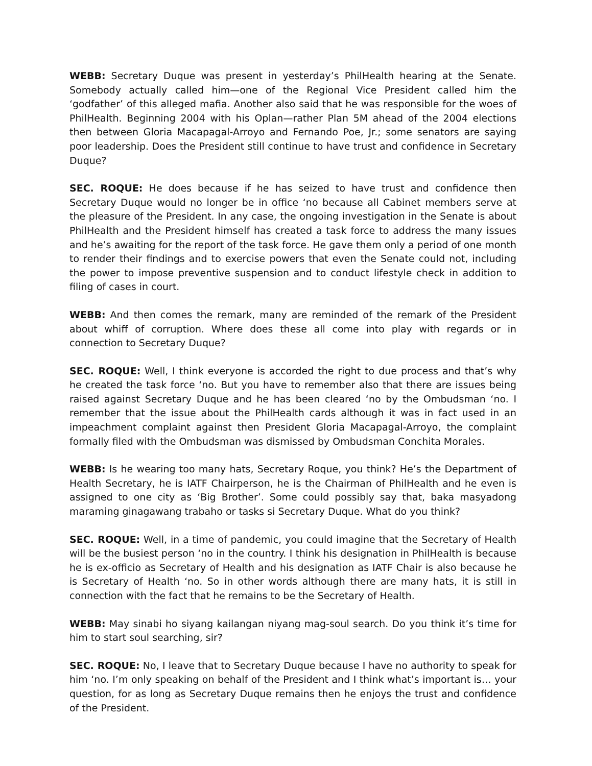WEBB: Secretary Duque was present in yesterday’s PhilHealth hearing at the Senate. Somebody actually called him—one of the Regional Vice President called him the ‘godfather’ of this alleged mafia. Another also said that he was responsible for the woes of PhilHealth. Beginning 2004 with his Oplan—rather Plan 5M ahead of the 2004 elections then between Gloria Macapagal-Arroyo and Fernando Poe, Jr.; some senators are saying poor leadership. Does the President still continue to have trust and confidence in Secretary Duque?
SEC. ROQUE: He does because if he has seized to have trust and confidence then Secretary Duque would no longer be in office ‘no because all Cabinet members serve at the pleasure of the President. In any case, the ongoing investigation in the Senate is about PhilHealth and the President himself has created a task force to address the many issues and he’s awaiting for the report of the task force. He gave them only a period of one month to render their findings and to exercise powers that even the Senate could not, including the power to impose preventive suspension and to conduct lifestyle check in addition to filing of cases in court.
WEBB: And then comes the remark, many are reminded of the remark of the President about whiff of corruption. Where does these all come into play with regards or in connection to Secretary Duque?
SEC. ROQUE: Well, I think everyone is accorded the right to due process and that’s why he created the task force ‘no. But you have to remember also that there are issues being raised against Secretary Duque and he has been cleared ‘no by the Ombudsman ‘no. I remember that the issue about the PhilHealth cards although it was in fact used in an impeachment complaint against then President Gloria Macapagal-Arroyo, the complaint formally filed with the Ombudsman was dismissed by Ombudsman Conchita Morales.
WEBB: Is he wearing too many hats, Secretary Roque, you think? He’s the Department of Health Secretary, he is IATF Chairperson, he is the Chairman of PhilHealth and he even is assigned to one city as ‘Big Brother’. Some could possibly say that, baka masyadong maraming ginagawang trabaho or tasks si Secretary Duque. What do you think?
SEC. ROQUE: Well, in a time of pandemic, you could imagine that the Secretary of Health will be the busiest person ‘no in the country. I think his designation in PhilHealth is because he is ex-officio as Secretary of Health and his designation as IATF Chair is also because he is Secretary of Health ‘no. So in other words although there are many hats, it is still in connection with the fact that he remains to be the Secretary of Health.
WEBB: May sinabi ho siyang kailangan niyang mag-soul search. Do you think it’s time for him to start soul searching, sir?
SEC. ROQUE: No, I leave that to Secretary Duque because I have no authority to speak for him ‘no. I’m only speaking on behalf of the President and I think what’s important is… your question, for as long as Secretary Duque remains then he enjoys the trust and confidence of the President.